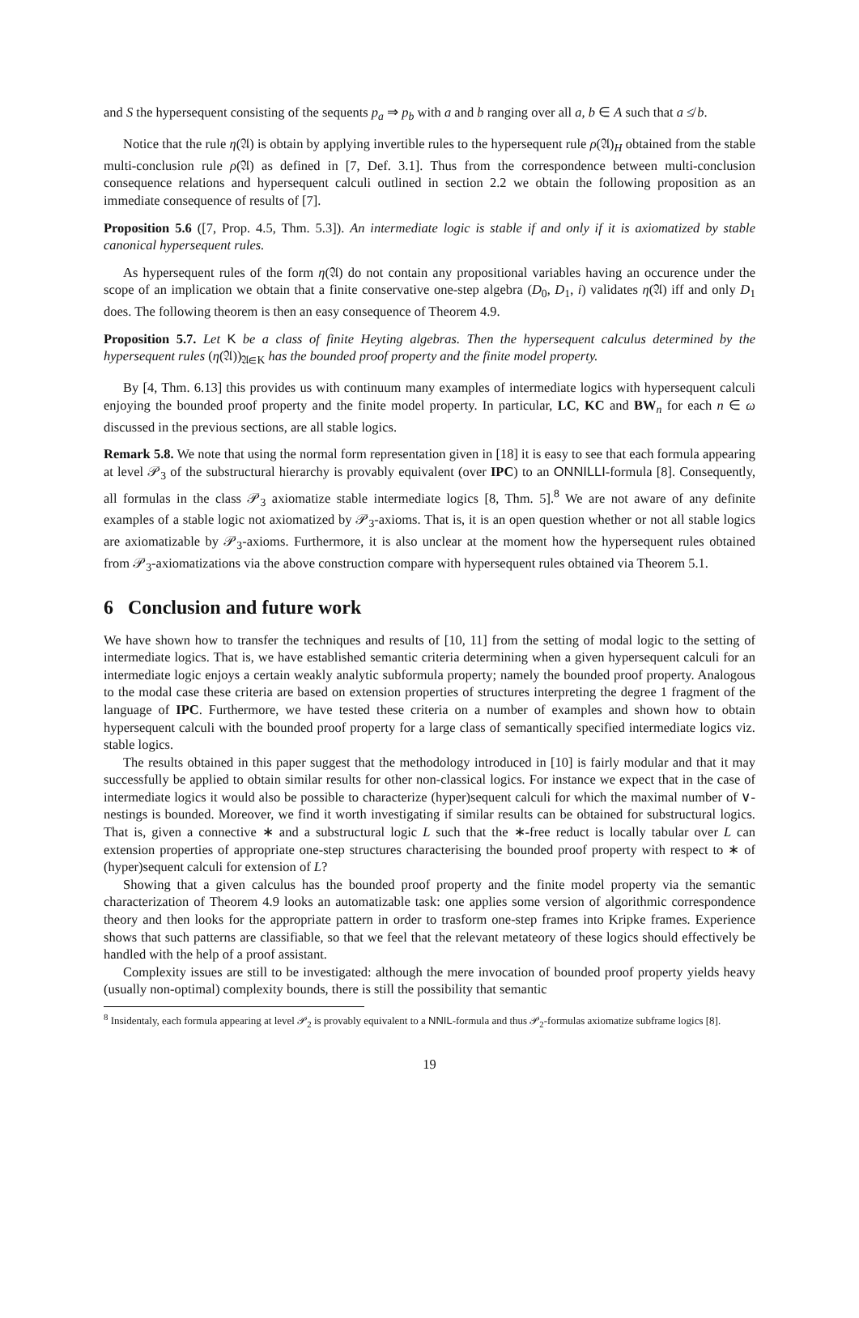and S the hypersequent consisting of the sequents p<sub>a</sub> ⇒ p<sub>b</sub> with a and b ranging over all a, b ∈ A such that a ≰ b.
Notice that the rule η(𝔄) is obtain by applying invertible rules to the hypersequent rule ρ(𝔄)<sub>H</sub> obtained from the stable multi-conclusion rule ρ(𝔄) as defined in [7, Def. 3.1]. Thus from the correspondence between multi-conclusion consequence relations and hypersequent calculi outlined in section 2.2 we obtain the following proposition as an immediate consequence of results of [7].
Proposition 5.6 ([7, Prop. 4.5, Thm. 5.3]). An intermediate logic is stable if and only if it is axiomatized by stable canonical hypersequent rules.
As hypersequent rules of the form η(𝔄) do not contain any propositional variables having an occurence under the scope of an implication we obtain that a finite conservative one-step algebra (D<sub>0</sub>, D<sub>1</sub>, i) validates η(𝔄) iff and only D<sub>1</sub> does. The following theorem is then an easy consequence of Theorem 4.9.
Proposition 5.7. Let K be a class of finite Heyting algebras. Then the hypersequent calculus determined by the hypersequent rules (η(𝔄))<sub>𝔄∈K</sub> has the bounded proof property and the finite model property.
By [4, Thm. 6.13] this provides us with continuum many examples of intermediate logics with hypersequent calculi enjoying the bounded proof property and the finite model property. In particular, LC, KC and BW<sub>n</sub> for each n ∈ ω discussed in the previous sections, are all stable logics.
Remark 5.8. We note that using the normal form representation given in [18] it is easy to see that each formula appearing at level 𝒫<sub>3</sub> of the substructural hierarchy is provably equivalent (over IPC) to an ONNILLI-formula [8]. Consequently, all formulas in the class 𝒫<sub>3</sub> axiomatize stable intermediate logics [8, Thm. 5].<sup>8</sup> We are not aware of any definite examples of a stable logic not axiomatized by 𝒫<sub>3</sub>-axioms. That is, it is an open question whether or not all stable logics are axiomatizable by 𝒫<sub>3</sub>-axioms. Furthermore, it is also unclear at the moment how the hypersequent rules obtained from 𝒫<sub>3</sub>-axiomatizations via the above construction compare with hypersequent rules obtained via Theorem 5.1.
6 Conclusion and future work
We have shown how to transfer the techniques and results of [10, 11] from the setting of modal logic to the setting of intermediate logics. That is, we have established semantic criteria determining when a given hypersequent calculi for an intermediate logic enjoys a certain weakly analytic subformula property; namely the bounded proof property. Analogous to the modal case these criteria are based on extension properties of structures interpreting the degree 1 fragment of the language of IPC. Furthermore, we have tested these criteria on a number of examples and shown how to obtain hypersequent calculi with the bounded proof property for a large class of semantically specified intermediate logics viz. stable logics.
The results obtained in this paper suggest that the methodology introduced in [10] is fairly modular and that it may successfully be applied to obtain similar results for other non-classical logics. For instance we expect that in the case of intermediate logics it would also be possible to characterize (hyper)sequent calculi for which the maximal number of ∨-nestings is bounded. Moreover, we find it worth investigating if similar results can be obtained for substructural logics. That is, given a connective ∗ and a substructural logic L such that the ∗-free reduct is locally tabular over L can extension properties of appropriate one-step structures characterising the bounded proof property with respect to ∗ of (hyper)sequent calculi for extension of L?
Showing that a given calculus has the bounded proof property and the finite model property via the semantic characterization of Theorem 4.9 looks an automatizable task: one applies some version of algorithmic correspondence theory and then looks for the appropriate pattern in order to trasform one-step frames into Kripke frames. Experience shows that such patterns are classifiable, so that we feel that the relevant metateory of these logics should effectively be handled with the help of a proof assistant.
Complexity issues are still to be investigated: although the mere invocation of bounded proof property yields heavy (usually non-optimal) complexity bounds, there is still the possibility that semantic
<sup>8</sup> Insidentaly, each formula appearing at level 𝒫<sub>2</sub> is provably equivalent to a NNIL-formula and thus 𝒫<sub>2</sub>-formulas axiomatize subframe logics [8].
19